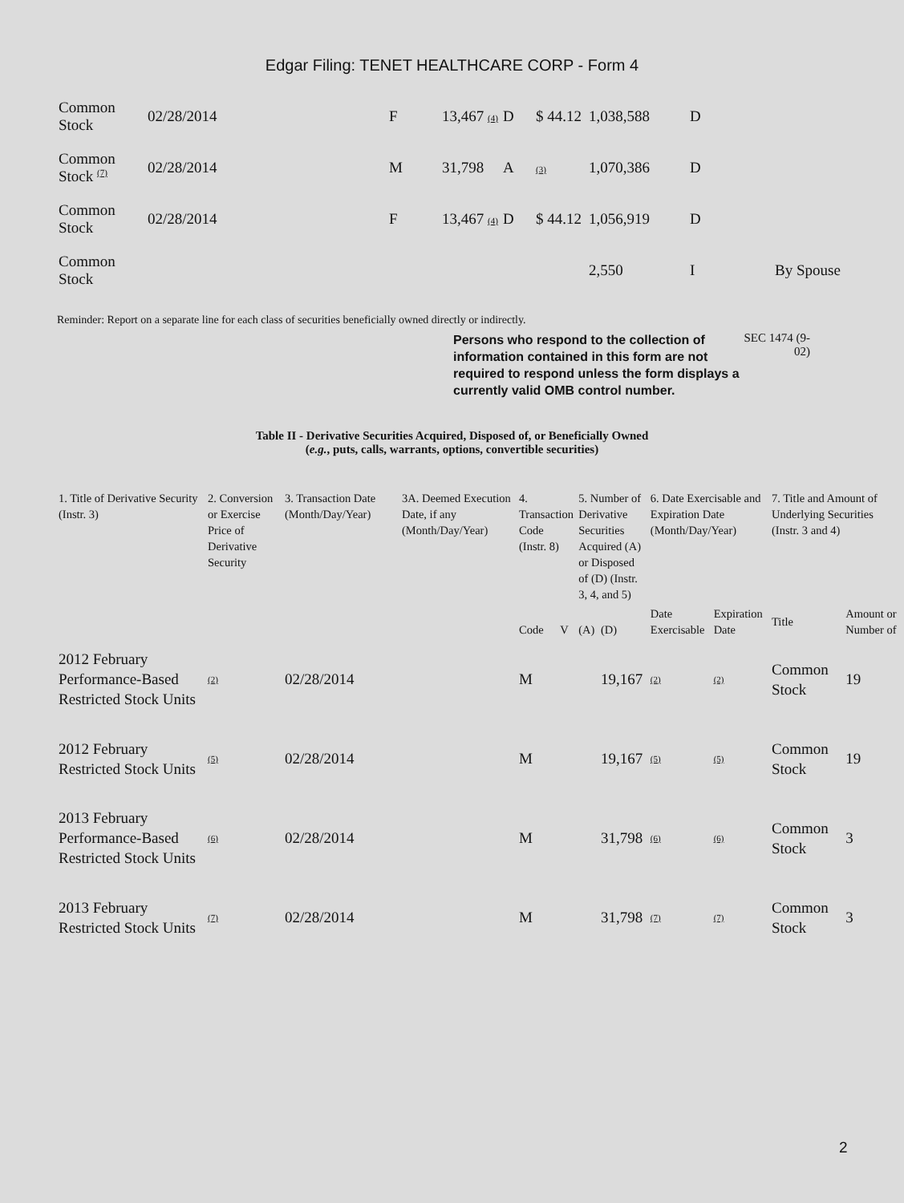Edgar Filing: TENET HEALTHCARE CORP - Form 4
| Common Stock | 02/28/2014 | F | 13,467 (4) | D | $ 44.12 | 1,038,588 | D | |
| Common Stock <sup>(7)</sup> | 02/28/2014 | M | 31,798 | A | (3) | 1,070,386 | D | |
| Common Stock | 02/28/2014 | F | 13,467 (4) | D | $ 44.12 | 1,056,919 | D | |
| Common Stock | | | | | | 2,550 | I | By Spouse |
Reminder: Report on a separate line for each class of securities beneficially owned directly or indirectly.
Persons who respond to the collection of information contained in this form are not required to respond unless the form displays a currently valid OMB control number.
SEC 1474 (9-02)
Table II - Derivative Securities Acquired, Disposed of, or Beneficially Owned
(e.g., puts, calls, warrants, options, convertible securities)
| 1. Title of Derivative Security (Instr. 3) | 2. Conversion or Exercise Price of Derivative Security | 3. Transaction Date (Month/Day/Year) | 3A. Deemed Execution Date, if any (Month/Day/Year) | 4. Transaction Code (Instr. 8) | | 5. Number of Derivative Securities Acquired (A) or Disposed of (D) (Instr. 3, 4, and 5) | | 6. Date Exercisable and Expiration Date (Month/Day/Year) | | 7. Title and Amount of Underlying Securities (Instr. 3 and 4) | |
| --- | --- | --- | --- | --- | --- | --- | --- | --- | --- | --- | --- |
| | | | | Code | V | (A) | (D) | Date Exercisable | Expiration Date | Title | Amount or Number of |
| 2012 February Performance-Based Restricted Stock Units | (2) | 02/28/2014 | | M | | | 19,167 | (2) | (2) | Common Stock | 19 |
| 2012 February Restricted Stock Units | (5) | 02/28/2014 | | M | | | 19,167 | (5) | (5) | Common Stock | 19 |
| 2013 February Performance-Based Restricted Stock Units | (6) | 02/28/2014 | | M | | | 31,798 | (6) | (6) | Common Stock | 3 |
| 2013 February Restricted Stock Units | (7) | 02/28/2014 | | M | | | 31,798 | (7) | (7) | Common Stock | 3 |
2